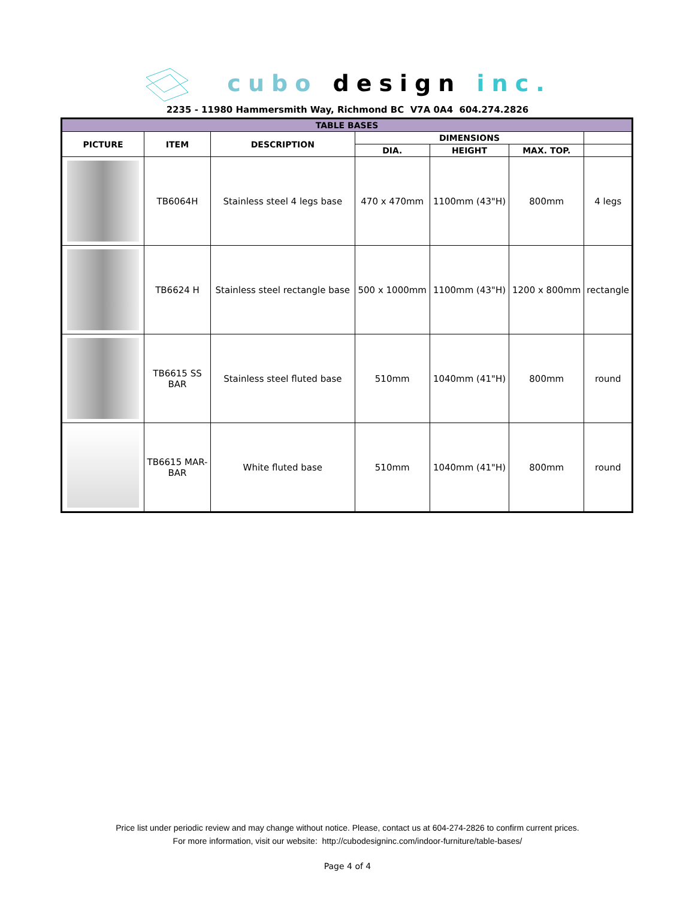cubo design inc.
2235 - 11980 Hammersmith Way, Richmond BC V7A 0A4 604.274.2826
| TABLE BASES | | | | | | |
| --- | --- | --- | --- | --- | --- | --- |
| PICTURE | ITEM | DESCRIPTION | DIMENSIONS | | | |
| | | | DIA. | HEIGHT | MAX. TOP. | |
| | TB6064H | Stainless steel 4 legs base | 470 x 470mm | 1100mm (43"H) | 800mm | 4 legs |
| | TB6624 H | Stainless steel rectangle base | 500 x 1000mm | 1100mm (43"H) | 1200 x 800mm | rectangle |
| | TB6615 SS BAR | Stainless steel fluted base | 510mm | 1040mm (41"H) | 800mm | round |
| | TB6615 MAR- BAR | White fluted base | 510mm | 1040mm (41"H) | 800mm | round |
Price list under periodic review and may change without notice. Please, contact us at 604-274-2826 to confirm current prices.
For more information, visit our website: http://cubodesigninc.com/indoor-furniture/table-bases/
Page 4 of 4